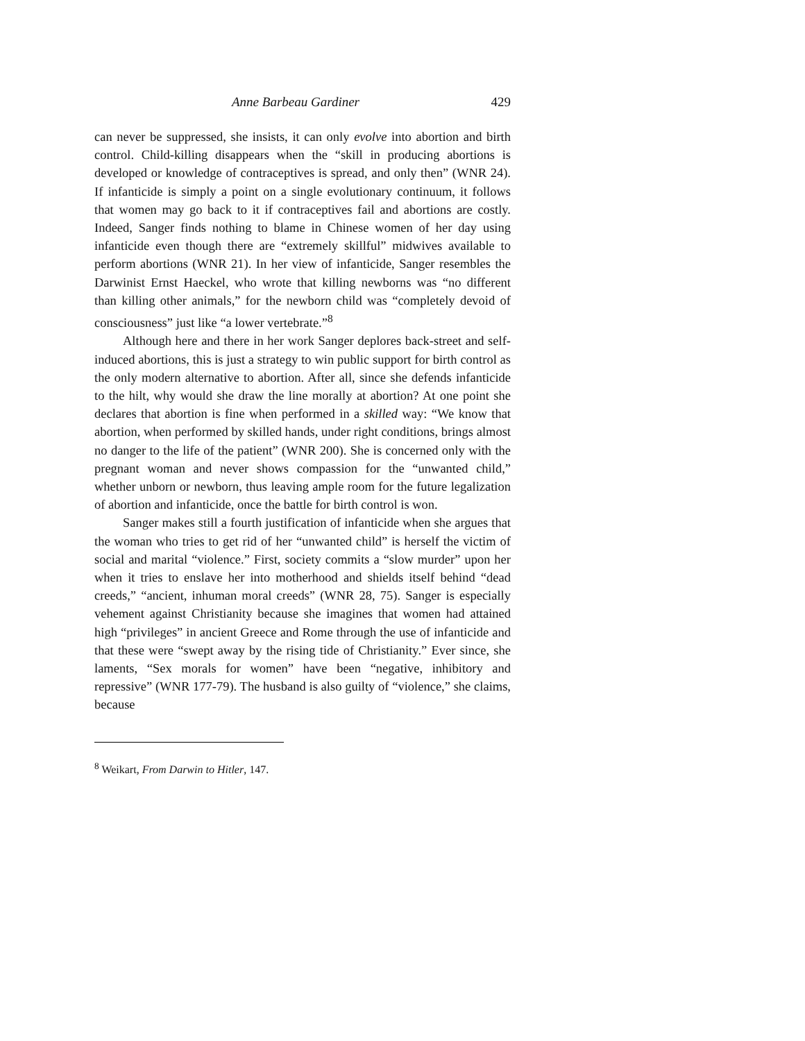Anne Barbeau Gardiner 429
can never be suppressed, she insists, it can only evolve into abortion and birth control. Child-killing disappears when the “skill in producing abortions is developed or knowledge of contraceptives is spread, and only then” (WNR 24). If infanticide is simply a point on a single evolutionary continuum, it follows that women may go back to it if contraceptives fail and abortions are costly. Indeed, Sanger finds nothing to blame in Chinese women of her day using infanticide even though there are “extremely skillful” midwives available to perform abortions (WNR 21). In her view of infanticide, Sanger resembles the Darwinist Ernst Haeckel, who wrote that killing newborns was “no different than killing other animals,” for the newborn child was “completely devoid of consciousness” just like “a lower vertebrate.”<sup>8</sup>
Although here and there in her work Sanger deplores back-street and self-induced abortions, this is just a strategy to win public support for birth control as the only modern alternative to abortion. After all, since she defends infanticide to the hilt, why would she draw the line morally at abortion? At one point she declares that abortion is fine when performed in a skilled way: “We know that abortion, when performed by skilled hands, under right conditions, brings almost no danger to the life of the patient” (WNR 200). She is concerned only with the pregnant woman and never shows compassion for the “unwanted child,” whether unborn or newborn, thus leaving ample room for the future legalization of abortion and infanticide, once the battle for birth control is won.
Sanger makes still a fourth justification of infanticide when she argues that the woman who tries to get rid of her “unwanted child” is herself the victim of social and marital “violence.” First, society commits a “slow murder” upon her when it tries to enslave her into motherhood and shields itself behind “dead creeds,” “ancient, inhuman moral creeds” (WNR 28, 75). Sanger is especially vehement against Christianity because she imagines that women had attained high “privileges” in ancient Greece and Rome through the use of infanticide and that these were “swept away by the rising tide of Christianity.” Ever since, she laments, “Sex morals for women” have been “negative, inhibitory and repressive” (WNR 177-79). The husband is also guilty of “violence,” she claims, because
<sup>8</sup> Weikart, From Darwin to Hitler, 147.